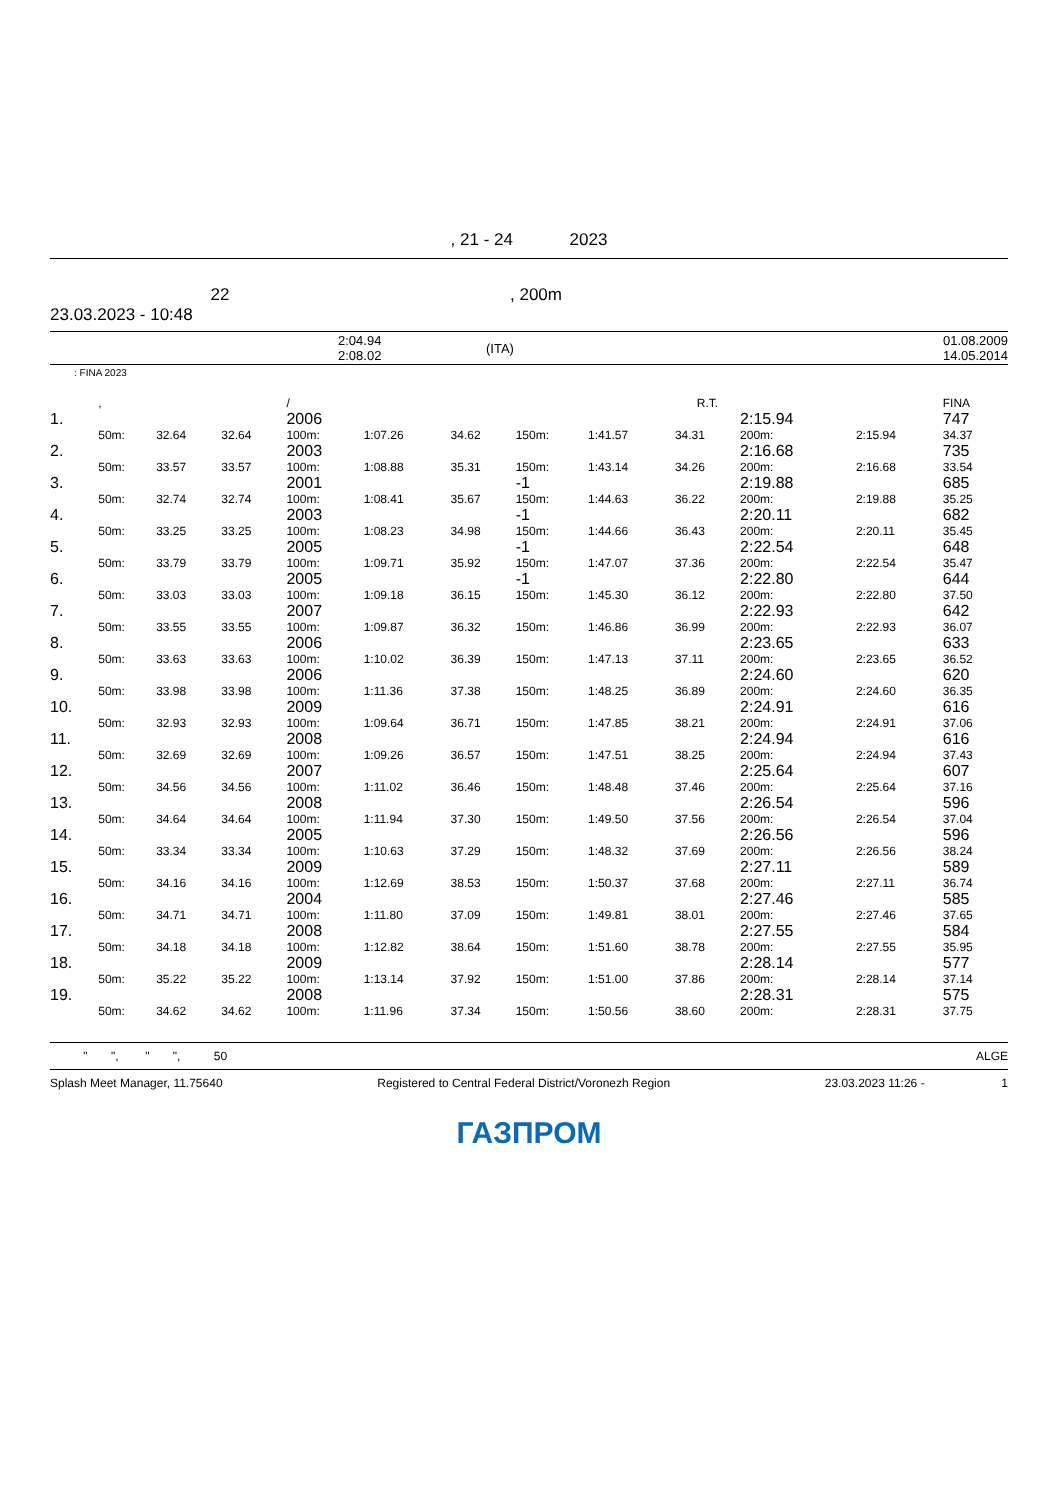, 21 - 24 2023
22
23.03.2023 - 10:48
, 200m
| | 2:04.94 2:08.02 | (ITA) | 01.08.2009 14.05.2014 |
: FINA 2023
| | , | | | / | | | | | R.T. | | | FINA |
| --- | --- | --- | --- | --- | --- | --- | --- | --- | --- | --- | --- | --- |
| 1. | | | | 2006 | | | | | | 2:15.94 | | 747 |
| | 50m: | 32.64 | 32.64 | 100m: | 1:07.26 | 34.62 | 150m: | 1:41.57 | 34.31 | 200m: | 2:15.94 | 34.37 |
| 2. | | | | 2003 | | | | | | 2:16.68 | | 735 |
| | 50m: | 33.57 | 33.57 | 100m: | 1:08.88 | 35.31 | 150m: | 1:43.14 | 34.26 | 200m: | 2:16.68 | 33.54 |
| 3. | | | | 2001 | | | -1 | | | 2:19.88 | | 685 |
| | 50m: | 32.74 | 32.74 | 100m: | 1:08.41 | 35.67 | 150m: | 1:44.63 | 36.22 | 200m: | 2:19.88 | 35.25 |
| 4. | | | | 2003 | | | -1 | | | 2:20.11 | | 682 |
| | 50m: | 33.25 | 33.25 | 100m: | 1:08.23 | 34.98 | 150m: | 1:44.66 | 36.43 | 200m: | 2:20.11 | 35.45 |
| 5. | | | | 2005 | | | -1 | | | 2:22.54 | | 648 |
| | 50m: | 33.79 | 33.79 | 100m: | 1:09.71 | 35.92 | 150m: | 1:47.07 | 37.36 | 200m: | 2:22.54 | 35.47 |
| 6. | | | | 2005 | | | -1 | | | 2:22.80 | | 644 |
| | 50m: | 33.03 | 33.03 | 100m: | 1:09.18 | 36.15 | 150m: | 1:45.30 | 36.12 | 200m: | 2:22.80 | 37.50 |
| 7. | | | | 2007 | | | | | | 2:22.93 | | 642 |
| | 50m: | 33.55 | 33.55 | 100m: | 1:09.87 | 36.32 | 150m: | 1:46.86 | 36.99 | 200m: | 2:22.93 | 36.07 |
| 8. | | | | 2006 | | | | | | 2:23.65 | | 633 |
| | 50m: | 33.63 | 33.63 | 100m: | 1:10.02 | 36.39 | 150m: | 1:47.13 | 37.11 | 200m: | 2:23.65 | 36.52 |
| 9. | | | | 2006 | | | | | | 2:24.60 | | 620 |
| | 50m: | 33.98 | 33.98 | 100m: | 1:11.36 | 37.38 | 150m: | 1:48.25 | 36.89 | 200m: | 2:24.60 | 36.35 |
| 10. | | | | 2009 | | | | | | 2:24.91 | | 616 |
| | 50m: | 32.93 | 32.93 | 100m: | 1:09.64 | 36.71 | 150m: | 1:47.85 | 38.21 | 200m: | 2:24.91 | 37.06 |
| 11. | | | | 2008 | | | | | | 2:24.94 | | 616 |
| | 50m: | 32.69 | 32.69 | 100m: | 1:09.26 | 36.57 | 150m: | 1:47.51 | 38.25 | 200m: | 2:24.94 | 37.43 |
| 12. | | | | 2007 | | | | | | 2:25.64 | | 607 |
| | 50m: | 34.56 | 34.56 | 100m: | 1:11.02 | 36.46 | 150m: | 1:48.48 | 37.46 | 200m: | 2:25.64 | 37.16 |
| 13. | | | | 2008 | | | | | | 2:26.54 | | 596 |
| | 50m: | 34.64 | 34.64 | 100m: | 1:11.94 | 37.30 | 150m: | 1:49.50 | 37.56 | 200m: | 2:26.54 | 37.04 |
| 14. | | | | 2005 | | | | | | 2:26.56 | | 596 |
| | 50m: | 33.34 | 33.34 | 100m: | 1:10.63 | 37.29 | 150m: | 1:48.32 | 37.69 | 200m: | 2:26.56 | 38.24 |
| 15. | | | | 2009 | | | | | | 2:27.11 | | 589 |
| | 50m: | 34.16 | 34.16 | 100m: | 1:12.69 | 38.53 | 150m: | 1:50.37 | 37.68 | 200m: | 2:27.11 | 36.74 |
| 16. | | | | 2004 | | | | | | 2:27.46 | | 585 |
| | 50m: | 34.71 | 34.71 | 100m: | 1:11.80 | 37.09 | 150m: | 1:49.81 | 38.01 | 200m: | 2:27.46 | 37.65 |
| 17. | | | | 2008 | | | | | | 2:27.55 | | 584 |
| | 50m: | 34.18 | 34.18 | 100m: | 1:12.82 | 38.64 | 150m: | 1:51.60 | 38.78 | 200m: | 2:27.55 | 35.95 |
| 18. | | | | 2009 | | | | | | 2:28.14 | | 577 |
| | 50m: | 35.22 | 35.22 | 100m: | 1:13.14 | 37.92 | 150m: | 1:51.00 | 37.86 | 200m: | 2:28.14 | 37.14 |
| 19. | | | | 2008 | | | | | | 2:28.31 | | 575 |
| | 50m: | 34.62 | 34.62 | 100m: | 1:11.96 | 37.34 | 150m: | 1:50.56 | 38.60 | 200m: | 2:28.31 | 37.75 |
" ", " ", 50 ALGE
Splash Meet Manager, 11.75640 Registered to Central Federal District/Voronezh Region 23.03.2023 11:26 - 1
ГАЗПРОМ